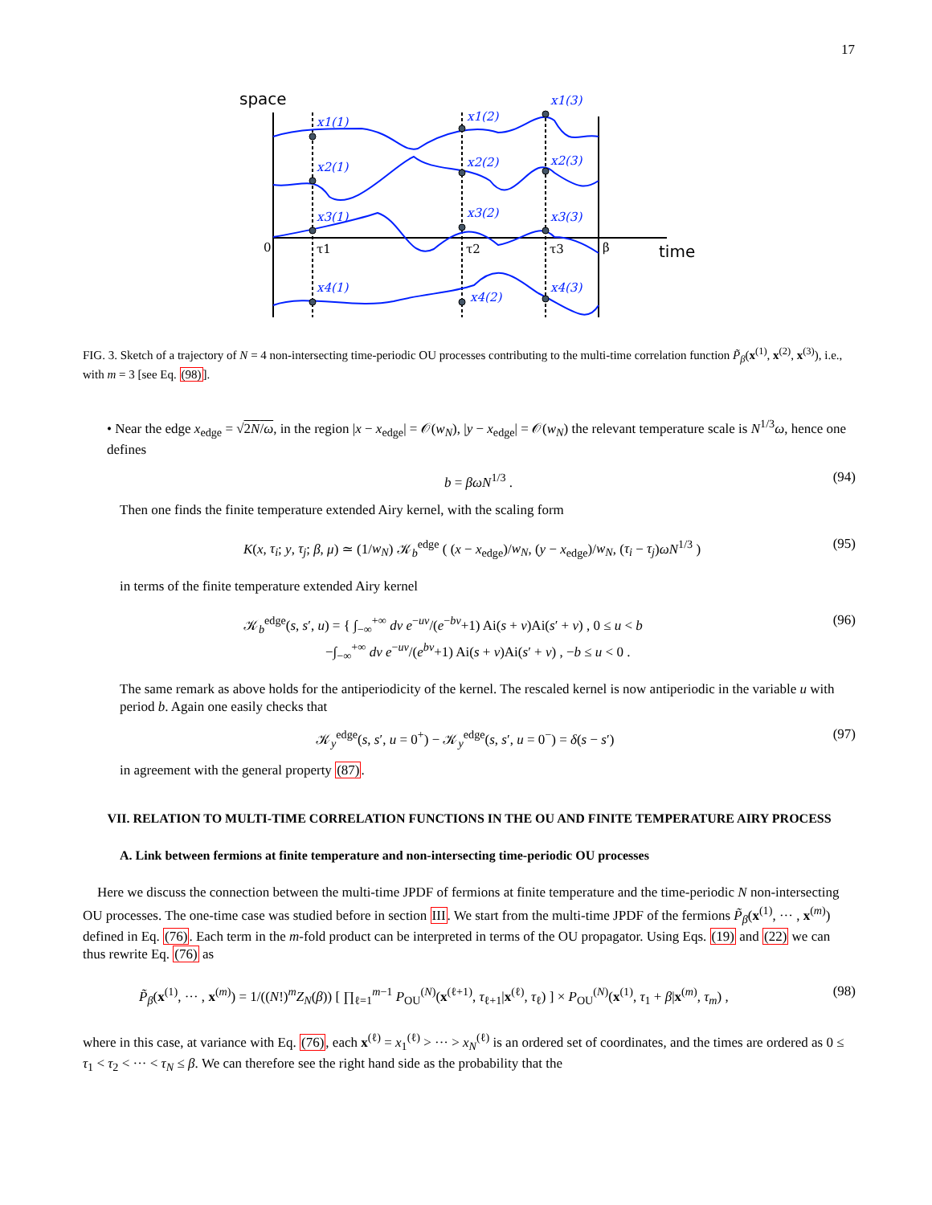17
space
time
0
β
τ1
τ2
τ3
x1(1)
x2(1)
x3(1)
x4(1)
x1(2)
x2(2)
x3(2)
x4(2)
x1(3)
x2(3)
x3(3)
x4(3)
FIG. 3. Sketch of a trajectory of N = 4 non-intersecting time-periodic OU processes contributing to the multi-time correlation function P̃<sub>β</sub>(x<sup>(1)</sup>, x<sup>(2)</sup>, x<sup>(3)</sup>), i.e., with m = 3 [see Eq. (98)].
• Near the edge x<sub>edge</sub> = √2N/ω, in the region |x − x<sub>edge</sub>| = 𝒪(w<sub>N</sub>), |y − x<sub>edge</sub>| = 𝒪(w<sub>N</sub>) the relevant temperature scale is N<sup>1/3</sup>ω, hence one defines
b = βωN<sup>1/3</sup> . (94)
Then one finds the finite temperature extended Airy kernel, with the scaling form
K(x, τ<sub>i</sub>; y, τ<sub>j</sub>; β, μ) ≃ (1/w<sub>N</sub>) 𝒦<sub>b</sub><sup>edge</sup> ( (x − x<sub>edge</sub>)/w<sub>N</sub>, (y − x<sub>edge</sub>)/w<sub>N</sub>, (τ<sub>i</sub> − τ<sub>j</sub>)ωN<sup>1/3</sup> ) (95)
in terms of the finite temperature extended Airy kernel
𝒦<sub>b</sub><sup>edge</sup>(s, s′, u) = { ∫<sub>−∞</sub><sup>+∞</sup> dv e<sup>−uv</sup>/(e<sup>−bv</sup>+1) Ai(s + v)Ai(s′ + v) , 0 ≤ u < b
−∫<sub>−∞</sub><sup>+∞</sup> dv e<sup>−uv</sup>/(e<sup>bv</sup>+1) Ai(s + v)Ai(s′ + v) , −b ≤ u < 0 . (96)
The same remark as above holds for the antiperiodicity of the kernel. The rescaled kernel is now antiperiodic in the variable u with period b. Again one easily checks that
𝒦<sub>y</sub><sup>edge</sup>(s, s′, u = 0<sup>+</sup>) − 𝒦<sub>y</sub><sup>edge</sup>(s, s′, u = 0<sup>−</sup>) = δ(s − s′) (97)
in agreement with the general property (87).
VII. RELATION TO MULTI-TIME CORRELATION FUNCTIONS IN THE OU AND FINITE TEMPERATURE AIRY PROCESS
A. Link between fermions at finite temperature and non-intersecting time-periodic OU processes
Here we discuss the connection between the multi-time JPDF of fermions at finite temperature and the time-periodic N non-intersecting OU processes. The one-time case was studied before in section III. We start from the multi-time JPDF of the fermions P̃<sub>β</sub>(x<sup>(1)</sup>, ··· , x<sup>(m)</sup>) defined in Eq. (76). Each term in the m-fold product can be interpreted in terms of the OU propagator. Using Eqs. (19) and (22) we can thus rewrite Eq. (76) as
P̃<sub>β</sub>(x<sup>(1)</sup>, ··· , x<sup>(m)</sup>) = 1/((N!)<sup>m</sup>Z<sub>N</sub>(β)) [ ∏<sub>ℓ=1</sub><sup>m−1</sup> P<sub>OU</sub><sup>(N)</sup>(x<sup>(ℓ+1)</sup>, τ<sub>ℓ+1</sub>|x<sup>(ℓ)</sup>, τ<sub>ℓ</sub>) ] × P<sub>OU</sub><sup>(N)</sup>(x<sup>(1)</sup>, τ<sub>1</sub> + β|x<sup>(m)</sup>, τ<sub>m</sub>) , (98)
where in this case, at variance with Eq. (76), each x<sup>(ℓ)</sup> = x<sub>1</sub><sup>(ℓ)</sup> > ··· > x<sub>N</sub><sup>(ℓ)</sup> is an ordered set of coordinates, and the times are ordered as 0 ≤ τ<sub>1</sub> < τ<sub>2</sub> < ··· < τ<sub>N</sub> ≤ β. We can therefore see the right hand side as the probability that the